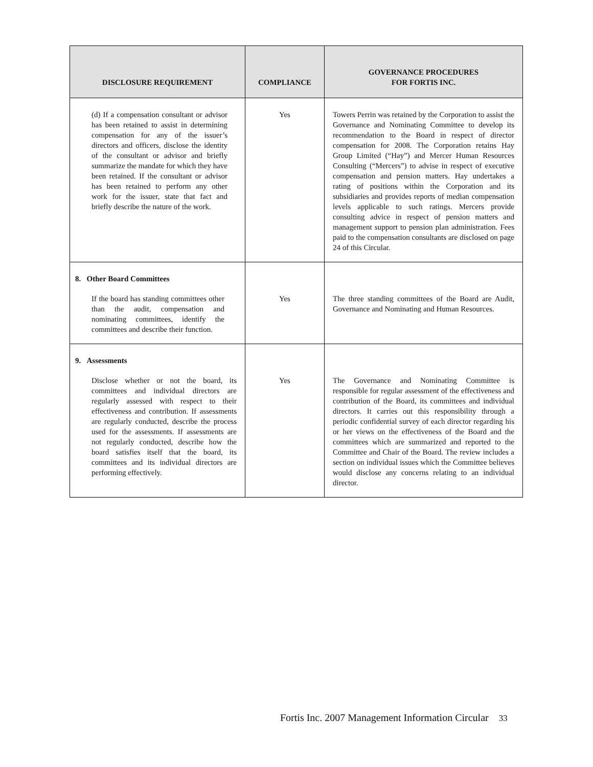| DISCLOSURE REQUIREMENT | COMPLIANCE | GOVERNANCE PROCEDURES FOR FORTIS INC. |
| --- | --- | --- |
| (d) If a compensation consultant or advisor has been retained to assist in determining compensation for any of the issuer’s directors and officers, disclose the identity of the consultant or advisor and briefly summarize the mandate for which they have been retained. If the consultant or advisor has been retained to perform any other work for the issuer, state that fact and briefly describe the nature of the work. | Yes | Towers Perrin was retained by the Corporation to assist the Governance and Nominating Committee to develop its recommendation to the Board in respect of director compensation for 2008. The Corporation retains Hay Group Limited (“Hay”) and Mercer Human Resources Consulting (“Mercers”) to advise in respect of executive compensation and pension matters. Hay undertakes a rating of positions within the Corporation and its subsidiaries and provides reports of median compensation levels applicable to such ratings. Mercers provide consulting advice in respect of pension matters and management support to pension plan administration. Fees paid to the compensation consultants are disclosed on page 24 of this Circular. |
| 8. Other Board Committees If the board has standing committees other than the audit, compensation and nominating committees, identify the committees and describe their function. | Yes | The three standing committees of the Board are Audit, Governance and Nominating and Human Resources. |
| 9. Assessments Disclose whether or not the board, its committees and individual directors are regularly assessed with respect to their effectiveness and contribution. If assessments are regularly conducted, describe the process used for the assessments. If assessments are not regularly conducted, describe how the board satisfies itself that the board, its committees and its individual directors are performing effectively. | Yes | The Governance and Nominating Committee is responsible for regular assessment of the effectiveness and contribution of the Board, its committees and individual directors. It carries out this responsibility through a periodic confidential survey of each director regarding his or her views on the effectiveness of the Board and the committees which are summarized and reported to the Committee and Chair of the Board. The review includes a section on individual issues which the Committee believes would disclose any concerns relating to an individual director. |
Fortis Inc. 2007 Management Information Circular 33